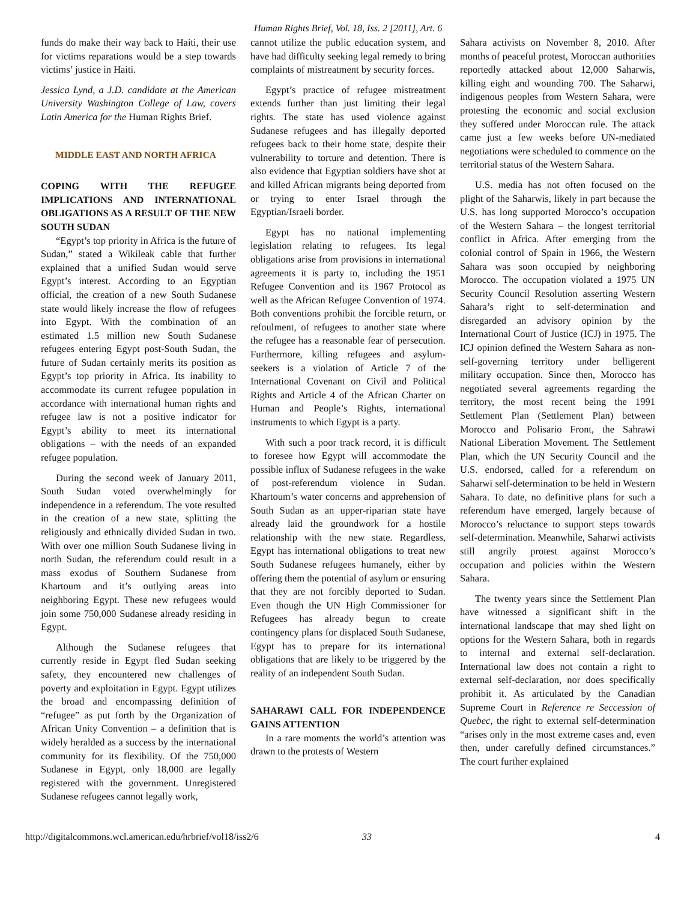Human Rights Brief, Vol. 18, Iss. 2 [2011], Art. 6
funds do make their way back to Haiti, their use for victims reparations would be a step towards victims’ justice in Haiti.
Jessica Lynd, a J.D. candidate at the American University Washington College of Law, covers Latin America for the Human Rights Brief.
MIDDLE EAST AND NORTH AFRICA
COPING WITH THE REFUGEE IMPLICATIONS AND INTERNATIONAL OBLIGATIONS AS A RESULT OF THE NEW SOUTH SUDAN
“Egypt’s top priority in Africa is the future of Sudan,” stated a Wikileak cable that further explained that a unified Sudan would serve Egypt’s interest. According to an Egyptian official, the creation of a new South Sudanese state would likely increase the flow of refugees into Egypt. With the combination of an estimated 1.5 million new South Sudanese refugees entering Egypt post-South Sudan, the future of Sudan certainly merits its position as Egypt’s top priority in Africa. Its inability to accommodate its current refugee population in accordance with international human rights and refugee law is not a positive indicator for Egypt’s ability to meet its international obligations – with the needs of an expanded refugee population.
During the second week of January 2011, South Sudan voted overwhelmingly for independence in a referendum. The vote resulted in the creation of a new state, splitting the religiously and ethnically divided Sudan in two. With over one million South Sudanese living in north Sudan, the referendum could result in a mass exodus of Southern Sudanese from Khartoum and it’s outlying areas into neighboring Egypt. These new refugees would join some 750,000 Sudanese already residing in Egypt.
Although the Sudanese refugees that currently reside in Egypt fled Sudan seeking safety, they encountered new challenges of poverty and exploitation in Egypt. Egypt utilizes the broad and encompassing definition of “refugee” as put forth by the Organization of African Unity Convention – a definition that is widely heralded as a success by the international community for its flexibility. Of the 750,000 Sudanese in Egypt, only 18,000 are legally registered with the government. Unregistered Sudanese refugees cannot legally work,
cannot utilize the public education system, and have had difficulty seeking legal remedy to bring complaints of mistreatment by security forces.
Egypt’s practice of refugee mistreatment extends further than just limiting their legal rights. The state has used violence against Sudanese refugees and has illegally deported refugees back to their home state, despite their vulnerability to torture and detention. There is also evidence that Egyptian soldiers have shot at and killed African migrants being deported from or trying to enter Israel through the Egyptian/Israeli border.
Egypt has no national implementing legislation relating to refugees. Its legal obligations arise from provisions in international agreements it is party to, including the 1951 Refugee Convention and its 1967 Protocol as well as the African Refugee Convention of 1974. Both conventions prohibit the forcible return, or refoulment, of refugees to another state where the refugee has a reasonable fear of persecution. Furthermore, killing refugees and asylum-seekers is a violation of Article 7 of the International Covenant on Civil and Political Rights and Article 4 of the African Charter on Human and People’s Rights, international instruments to which Egypt is a party.
With such a poor track record, it is difficult to foresee how Egypt will accommodate the possible influx of Sudanese refugees in the wake of post-referendum violence in Sudan. Khartoum’s water concerns and apprehension of South Sudan as an upper-riparian state have already laid the groundwork for a hostile relationship with the new state. Regardless, Egypt has international obligations to treat new South Sudanese refugees humanely, either by offering them the potential of asylum or ensuring that they are not forcibly deported to Sudan. Even though the UN High Commissioner for Refugees has already begun to create contingency plans for displaced South Sudanese, Egypt has to prepare for its international obligations that are likely to be triggered by the reality of an independent South Sudan.
SAHARAWI CALL FOR INDEPENDENCE GAINS ATTENTION
In a rare moments the world’s attention was drawn to the protests of Western
Sahara activists on November 8, 2010. After months of peaceful protest, Moroccan authorities reportedly attacked about 12,000 Saharwis, killing eight and wounding 700. The Saharwi, indigenous peoples from Western Sahara, were protesting the economic and social exclusion they suffered under Moroccan rule. The attack came just a few weeks before UN-mediated negotiations were scheduled to commence on the territorial status of the Western Sahara.
U.S. media has not often focused on the plight of the Saharwis, likely in part because the U.S. has long supported Morocco’s occupation of the Western Sahara – the longest territorial conflict in Africa. After emerging from the colonial control of Spain in 1966, the Western Sahara was soon occupied by neighboring Morocco. The occupation violated a 1975 UN Security Council Resolution asserting Western Sahara’s right to self-determination and disregarded an advisory opinion by the International Court of Justice (ICJ) in 1975. The ICJ opinion defined the Western Sahara as non-self-governing territory under belligerent military occupation. Since then, Morocco has negotiated several agreements regarding the territory, the most recent being the 1991 Settlement Plan (Settlement Plan) between Morocco and Polisario Front, the Sahrawi National Liberation Movement. The Settlement Plan, which the UN Security Council and the U.S. endorsed, called for a referendum on Saharwi self-determination to be held in Western Sahara. To date, no definitive plans for such a referendum have emerged, largely because of Morocco’s reluctance to support steps towards self-determination. Meanwhile, Saharwi activists still angrily protest against Morocco’s occupation and policies within the Western Sahara.
The twenty years since the Settlement Plan have witnessed a significant shift in the international landscape that may shed light on options for the Western Sahara, both in regards to internal and external self-declaration. International law does not contain a right to external self-declaration, nor does specifically prohibit it. As articulated by the Canadian Supreme Court in Reference re Seccession of Quebec, the right to external self-determination “arises only in the most extreme cases and, even then, under carefully defined circumstances.” The court further explained
http://digitalcommons.wcl.american.edu/hrbrief/vol18/iss2/6 33 4